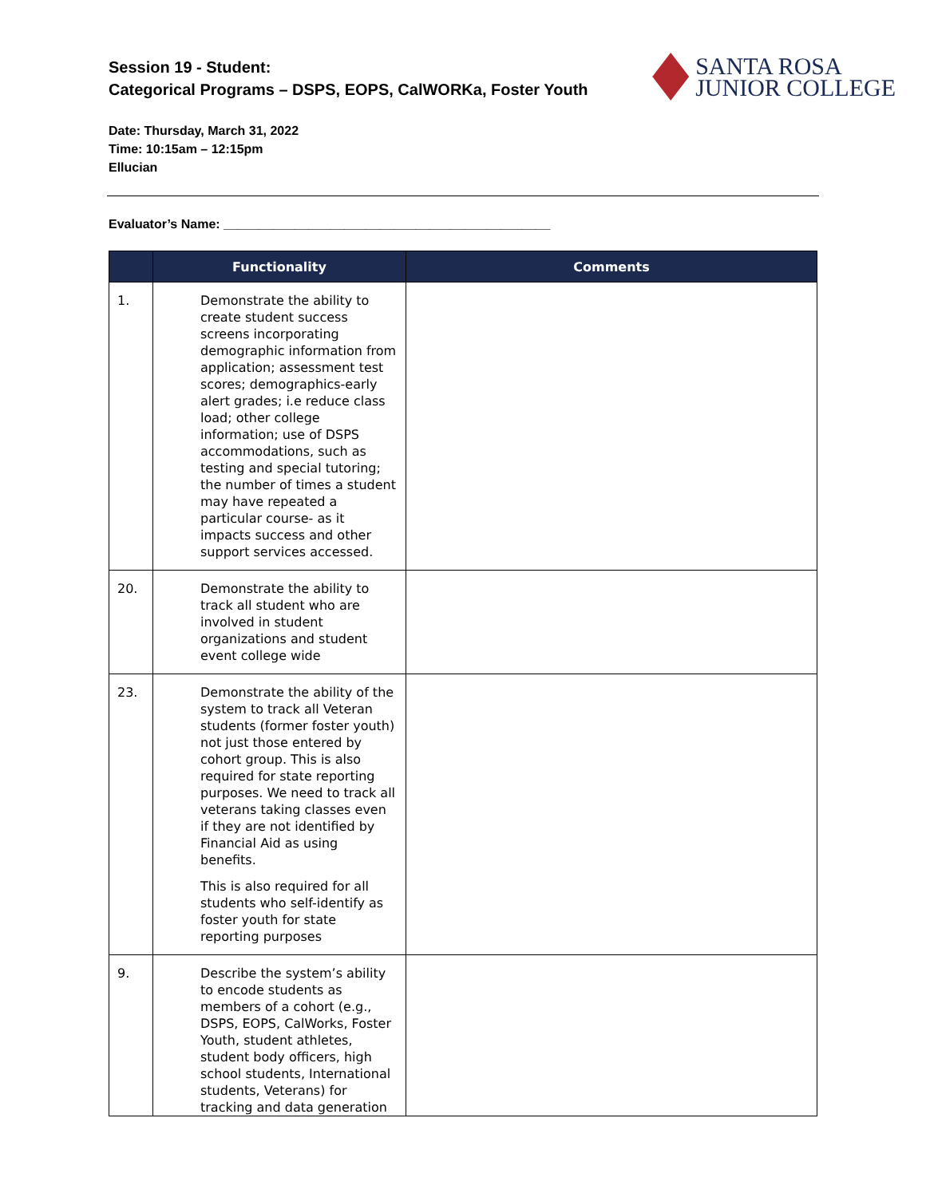Session 19 - Student:
Categorical Programs – DSPS, EOPS, CalWORKa, Foster Youth
SANTA ROSA
JUNIOR COLLEGE
Date: Thursday, March 31, 2022
Time: 10:15am – 12:15pm
Ellucian
Evaluator’s Name: ______________________________________________
| | Functionality | Comments |
| --- | --- | --- |
| 1. | Demonstrate the ability to create student success screens incorporating demographic information from application; assessment test scores; demographics-early alert grades; i.e reduce class load; other college information; use of DSPS accommodations, such as testing and special tutoring; the number of times a student may have repeated a particular course- as it impacts success and other support services accessed. | |
| 20. | Demonstrate the ability to track all student who are involved in student organizations and student event college wide | |
| 23. | Demonstrate the ability of the system to track all Veteran students (former foster youth) not just those entered by cohort group. This is also required for state reporting purposes. We need to track all veterans taking classes even if they are not identified by Financial Aid as using benefits. This is also required for all students who self-identify as foster youth for state reporting purposes | |
| 9. | Describe the system’s ability to encode students as members of a cohort (e.g., DSPS, EOPS, CalWorks, Foster Youth, student athletes, student body officers, high school students, International students, Veterans) for tracking and data generation | |